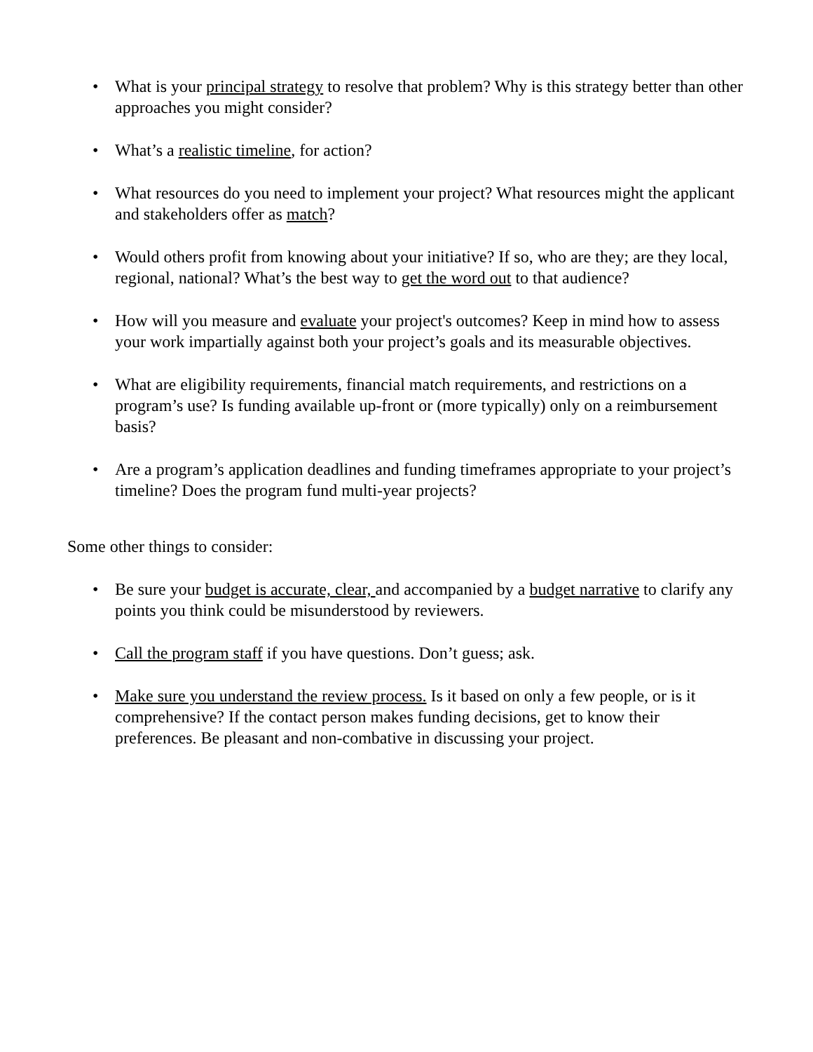• What is your principal strategy to resolve that problem? Why is this strategy better than other approaches you might consider?
• What’s a realistic timeline, for action?
• What resources do you need to implement your project? What resources might the applicant and stakeholders offer as match?
• Would others profit from knowing about your initiative? If so, who are they; are they local, regional, national? What’s the best way to get the word out to that audience?
• How will you measure and evaluate your project's outcomes? Keep in mind how to assess your work impartially against both your project’s goals and its measurable objectives.
• What are eligibility requirements, financial match requirements, and restrictions on a program’s use? Is funding available up-front or (more typically) only on a reimbursement basis?
• Are a program’s application deadlines and funding timeframes appropriate to your project’s timeline? Does the program fund multi-year projects?
Some other things to consider:
• Be sure your budget is accurate, clear, and accompanied by a budget narrative to clarify any points you think could be misunderstood by reviewers.
• Call the program staff if you have questions. Don’t guess; ask.
• Make sure you understand the review process. Is it based on only a few people, or is it comprehensive? If the contact person makes funding decisions, get to know their preferences. Be pleasant and non-combative in discussing your project.